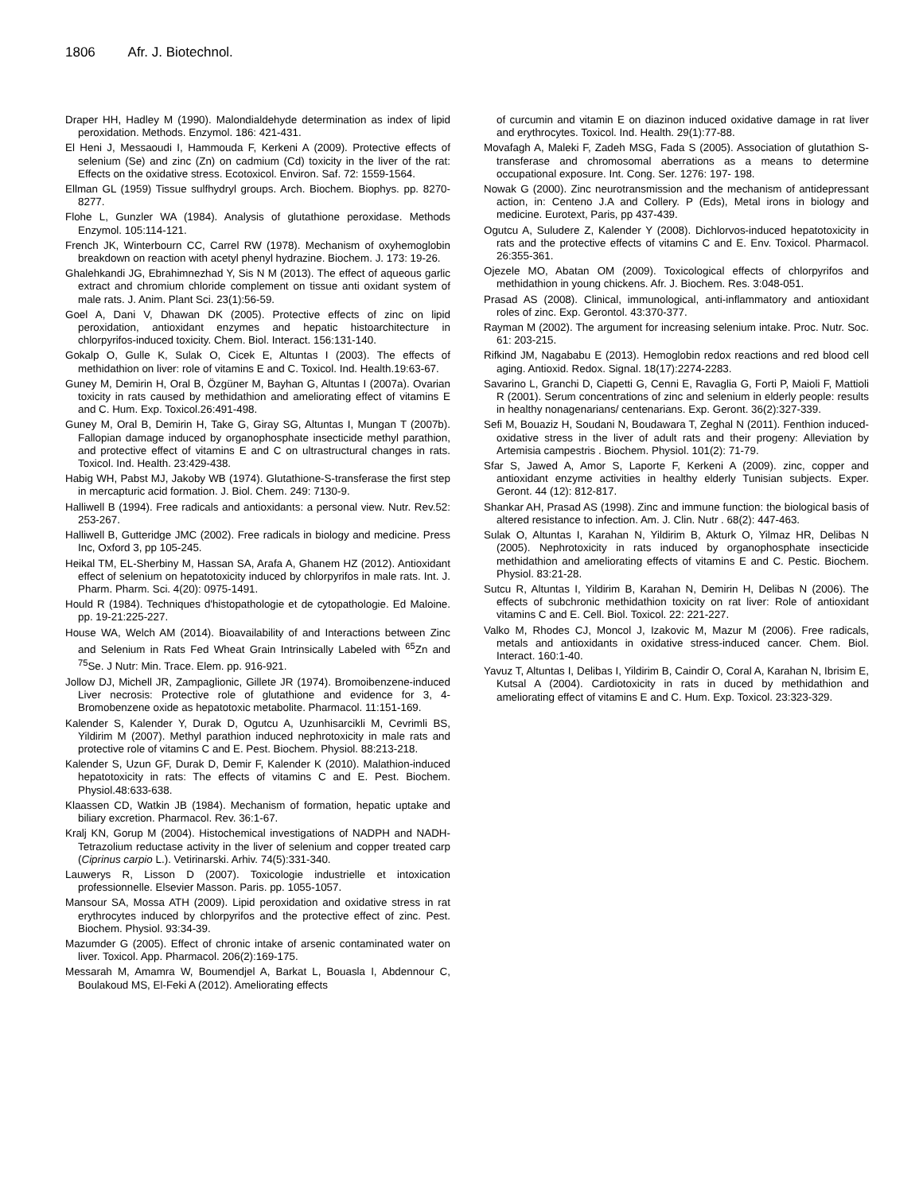1806 Afr. J. Biotechnol.
Draper HH, Hadley M (1990). Malondialdehyde determination as index of lipid peroxidation. Methods. Enzymol. 186: 421-431.
El Heni J, Messaoudi I, Hammouda F, Kerkeni A (2009). Protective effects of selenium (Se) and zinc (Zn) on cadmium (Cd) toxicity in the liver of the rat: Effects on the oxidative stress. Ecotoxicol. Environ. Saf. 72: 1559-1564.
Ellman GL (1959) Tissue sulfhydryl groups. Arch. Biochem. Biophys. pp. 8270-8277.
Flohe L, Gunzler WA (1984). Analysis of glutathione peroxidase. Methods Enzymol. 105:114-121.
French JK, Winterbourn CC, Carrel RW (1978). Mechanism of oxyhemoglobin breakdown on reaction with acetyl phenyl hydrazine. Biochem. J. 173: 19-26.
Ghalehkandi JG, Ebrahimnezhad Y, Sis N M (2013). The effect of aqueous garlic extract and chromium chloride complement on tissue anti oxidant system of male rats. J. Anim. Plant Sci. 23(1):56-59.
Goel A, Dani V, Dhawan DK (2005). Protective effects of zinc on lipid peroxidation, antioxidant enzymes and hepatic histoarchitecture in chlorpyrifos-induced toxicity. Chem. Biol. Interact. 156:131-140.
Gokalp O, Gulle K, Sulak O, Cicek E, Altuntas I (2003). The effects of methidathion on liver: role of vitamins E and C. Toxicol. Ind. Health.19:63-67.
Guney M, Demirin H, Oral B, Özgüner M, Bayhan G, Altuntas I (2007a). Ovarian toxicity in rats caused by methidathion and ameliorating effect of vitamins E and C. Hum. Exp. Toxicol.26:491-498.
Guney M, Oral B, Demirin H, Take G, Giray SG, Altuntas I, Mungan T (2007b). Fallopian damage induced by organophosphate insecticide methyl parathion, and protective effect of vitamins E and C on ultrastructural changes in rats. Toxicol. Ind. Health. 23:429-438.
Habig WH, Pabst MJ, Jakoby WB (1974). Glutathione-S-transferase the first step in mercapturic acid formation. J. Biol. Chem. 249: 7130-9.
Halliwell B (1994). Free radicals and antioxidants: a personal view. Nutr. Rev.52: 253-267.
Halliwell B, Gutteridge JMC (2002). Free radicals in biology and medicine. Press Inc, Oxford 3, pp 105-245.
Heikal TM, EL-Sherbiny M, Hassan SA, Arafa A, Ghanem HZ (2012). Antioxidant effect of selenium on hepatotoxicity induced by chlorpyrifos in male rats. Int. J. Pharm. Pharm. Sci. 4(20): 0975-1491.
Hould R (1984). Techniques d'histopathologie et de cytopathologie. Ed Maloine. pp. 19-21:225-227.
House WA, Welch AM (2014). Bioavailability of and Interactions between Zinc and Selenium in Rats Fed Wheat Grain Intrinsically Labeled with <sup>65</sup>Zn and <sup>75</sup>Se. J Nutr: Min. Trace. Elem. pp. 916-921.
Jollow DJ, Michell JR, Zampaglionic, Gillete JR (1974). Bromoibenzene-induced Liver necrosis: Protective role of glutathione and evidence for 3, 4-Bromobenzene oxide as hepatotoxic metabolite. Pharmacol. 11:151-169.
Kalender S, Kalender Y, Durak D, Ogutcu A, Uzunhisarcikli M, Cevrimli BS, Yildirim M (2007). Methyl parathion induced nephrotoxicity in male rats and protective role of vitamins C and E. Pest. Biochem. Physiol. 88:213-218.
Kalender S, Uzun GF, Durak D, Demir F, Kalender K (2010). Malathion-induced hepatotoxicity in rats: The effects of vitamins C and E. Pest. Biochem. Physiol.48:633-638.
Klaassen CD, Watkin JB (1984). Mechanism of formation, hepatic uptake and biliary excretion. Pharmacol. Rev. 36:1-67.
Kralj KN, Gorup M (2004). Histochemical investigations of NADPH and NADH-Tetrazolium reductase activity in the liver of selenium and copper treated carp (Ciprinus carpio L.). Vetirinarski. Arhiv. 74(5):331-340.
Lauwerys R, Lisson D (2007). Toxicologie industrielle et intoxication professionnelle. Elsevier Masson. Paris. pp. 1055-1057.
Mansour SA, Mossa ATH (2009). Lipid peroxidation and oxidative stress in rat erythrocytes induced by chlorpyrifos and the protective effect of zinc. Pest. Biochem. Physiol. 93:34-39.
Mazumder G (2005). Effect of chronic intake of arsenic contaminated water on liver. Toxicol. App. Pharmacol. 206(2):169-175.
Messarah M, Amamra W, Boumendjel A, Barkat L, Bouasla I, Abdennour C, Boulakoud MS, El-Feki A (2012). Ameliorating effects
of curcumin and vitamin E on diazinon induced oxidative damage in rat liver and erythrocytes. Toxicol. Ind. Health. 29(1):77-88.
Movafagh A, Maleki F, Zadeh MSG, Fada S (2005). Association of glutathion S-transferase and chromosomal aberrations as a means to determine occupational exposure. Int. Cong. Ser. 1276: 197- 198.
Nowak G (2000). Zinc neurotransmission and the mechanism of antidepressant action, in: Centeno J.A and Collery. P (Eds), Metal irons in biology and medicine. Eurotext, Paris, pp 437-439.
Ogutcu A, Suludere Z, Kalender Y (2008). Dichlorvos-induced hepatotoxicity in rats and the protective effects of vitamins C and E. Env. Toxicol. Pharmacol. 26:355-361.
Ojezele MO, Abatan OM (2009). Toxicological effects of chlorpyrifos and methidathion in young chickens. Afr. J. Biochem. Res. 3:048-051.
Prasad AS (2008). Clinical, immunological, anti-inflammatory and antioxidant roles of zinc. Exp. Gerontol. 43:370-377.
Rayman M (2002). The argument for increasing selenium intake. Proc. Nutr. Soc. 61: 203-215.
Rifkind JM, Nagababu E (2013). Hemoglobin redox reactions and red blood cell aging. Antioxid. Redox. Signal. 18(17):2274-2283.
Savarino L, Granchi D, Ciapetti G, Cenni E, Ravaglia G, Forti P, Maioli F, Mattioli R (2001). Serum concentrations of zinc and selenium in elderly people: results in healthy nonagenarians/ centenarians. Exp. Geront. 36(2):327-339.
Sefi M, Bouaziz H, Soudani N, Boudawara T, Zeghal N (2011). Fenthion induced-oxidative stress in the liver of adult rats and their progeny: Alleviation by Artemisia campestris . Biochem. Physiol. 101(2): 71-79.
Sfar S, Jawed A, Amor S, Laporte F, Kerkeni A (2009). zinc, copper and antioxidant enzyme activities in healthy elderly Tunisian subjects. Exper. Geront. 44 (12): 812-817.
Shankar AH, Prasad AS (1998). Zinc and immune function: the biological basis of altered resistance to infection. Am. J. Clin. Nutr . 68(2): 447-463.
Sulak O, Altuntas I, Karahan N, Yildirim B, Akturk O, Yilmaz HR, Delibas N (2005). Nephrotoxicity in rats induced by organophosphate insecticide methidathion and ameliorating effects of vitamins E and C. Pestic. Biochem. Physiol. 83:21-28.
Sutcu R, Altuntas I, Yildirim B, Karahan N, Demirin H, Delibas N (2006). The effects of subchronic methidathion toxicity on rat liver: Role of antioxidant vitamins C and E. Cell. Biol. Toxicol. 22: 221-227.
Valko M, Rhodes CJ, Moncol J, Izakovic M, Mazur M (2006). Free radicals, metals and antioxidants in oxidative stress-induced cancer. Chem. Biol. Interact. 160:1-40.
Yavuz T, Altuntas I, Delibas I, Yildirim B, Caindir O, Coral A, Karahan N, Ibrisim E, Kutsal A (2004). Cardiotoxicity in rats in duced by methidathion and ameliorating effect of vitamins E and C. Hum. Exp. Toxicol. 23:323-329.